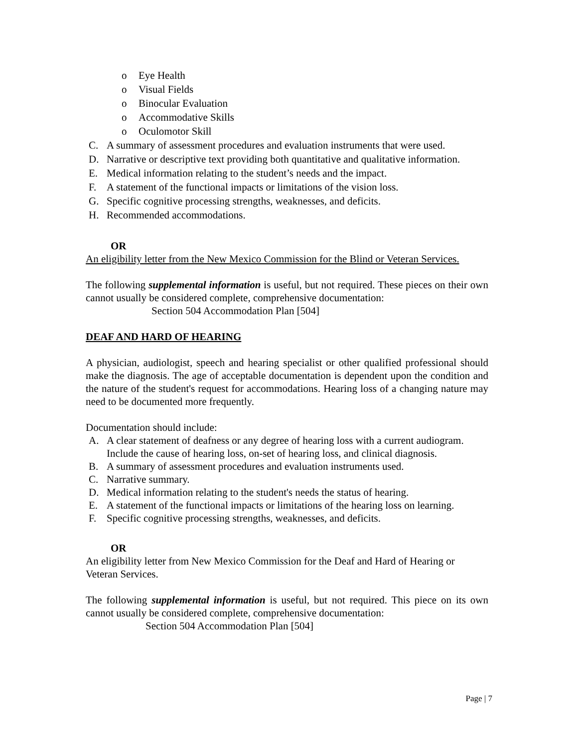o Eye Health
o Visual Fields
o Binocular Evaluation
o Accommodative Skills
o Oculomotor Skill
C. A summary of assessment procedures and evaluation instruments that were used.
D. Narrative or descriptive text providing both quantitative and qualitative information.
E. Medical information relating to the student’s needs and the impact.
F. A statement of the functional impacts or limitations of the vision loss.
G. Specific cognitive processing strengths, weaknesses, and deficits.
H. Recommended accommodations.
OR
An eligibility letter from the New Mexico Commission for the Blind or Veteran Services.
The following supplemental information is useful, but not required. These pieces on their own cannot usually be considered complete, comprehensive documentation:
Section 504 Accommodation Plan [504]
DEAF AND HARD OF HEARING
A physician, audiologist, speech and hearing specialist or other qualified professional should make the diagnosis. The age of acceptable documentation is dependent upon the condition and the nature of the student's request for accommodations. Hearing loss of a changing nature may need to be documented more frequently.
Documentation should include:
A. A clear statement of deafness or any degree of hearing loss with a current audiogram. Include the cause of hearing loss, on-set of hearing loss, and clinical diagnosis.
B. A summary of assessment procedures and evaluation instruments used.
C. Narrative summary.
D. Medical information relating to the student's needs the status of hearing.
E. A statement of the functional impacts or limitations of the hearing loss on learning.
F. Specific cognitive processing strengths, weaknesses, and deficits.
OR
An eligibility letter from New Mexico Commission for the Deaf and Hard of Hearing or Veteran Services.
The following supplemental information is useful, but not required. This piece on its own cannot usually be considered complete, comprehensive documentation:
Section 504 Accommodation Plan [504]
Page | 7